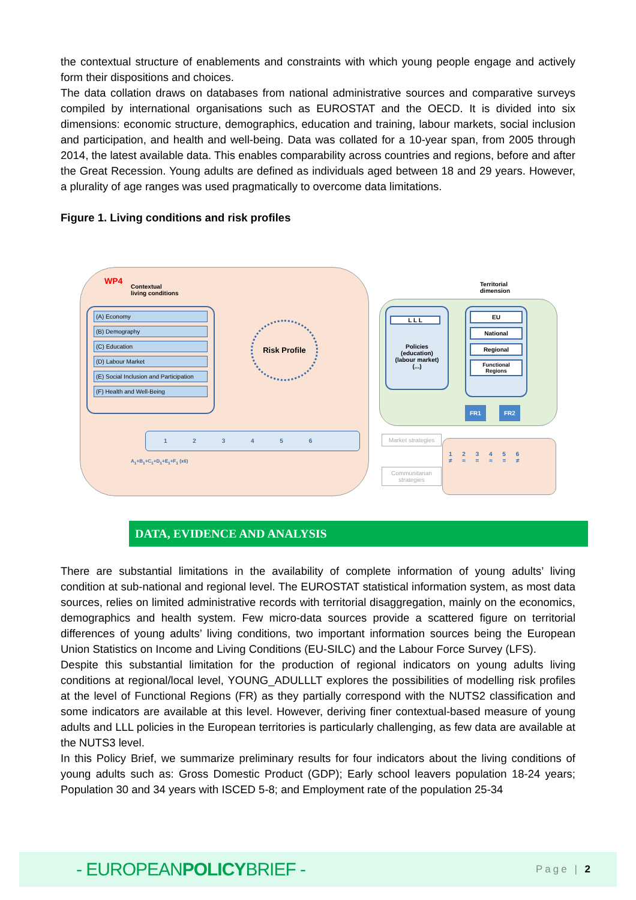the contextual structure of enablements and constraints with which young people engage and actively form their dispositions and choices.
The data collation draws on databases from national administrative sources and comparative surveys compiled by international organisations such as EUROSTAT and the OECD. It is divided into six dimensions: economic structure, demographics, education and training, labour markets, social inclusion and participation, and health and well-being. Data was collated for a 10-year span, from 2005 through 2014, the latest available data. This enables comparability across countries and regions, before and after the Great Recession. Young adults are defined as individuals aged between 18 and 29 years. However, a plurality of age ranges was used pragmatically to overcome data limitations.
Figure 1. Living conditions and risk profiles
WP4
Contextual
living conditions
Territorial
dimension
(A) Economy
(B) Demography
(C) Education
(D) Labour Market
(E) Social Inclusion and Participation
(F) Health and Well-Being
Risk Profile
Policies
(education)
(labour market)
(...)
L L L
EU
National
Regional
Functional Regions
FR1 FR2
1 2 3 4 5 6
A<sub>1</sub>+B<sub>1</sub>+C<sub>1</sub>+D<sub>1</sub>+E<sub>1</sub>+F<sub>1</sub> (x6)
Market strategies
Communitarian strategies
1 2 3 4 5 6
≠ ≈ = ≈ = ≠
DATA, EVIDENCE AND ANALYSIS
There are substantial limitations in the availability of complete information of young adults’ living condition at sub-national and regional level. The EUROSTAT statistical information system, as most data sources, relies on limited administrative records with territorial disaggregation, mainly on the economics, demographics and health system. Few micro-data sources provide a scattered figure on territorial differences of young adults’ living conditions, two important information sources being the European Union Statistics on Income and Living Conditions (EU-SILC) and the Labour Force Survey (LFS).
Despite this substantial limitation for the production of regional indicators on young adults living conditions at regional/local level, YOUNG_ADULLLT explores the possibilities of modelling risk profiles at the level of Functional Regions (FR) as they partially correspond with the NUTS2 classification and some indicators are available at this level. However, deriving finer contextual-based measure of young adults and LLL policies in the European territories is particularly challenging, as few data are available at the NUTS3 level.
In this Policy Brief, we summarize preliminary results for four indicators about the living conditions of young adults such as: Gross Domestic Product (GDP); Early school leavers population 18-24 years; Population 30 and 34 years with ISCED 5-8; and Employment rate of the population 25-34
- EUROPEANPOLICYBRIEF - Page | 2